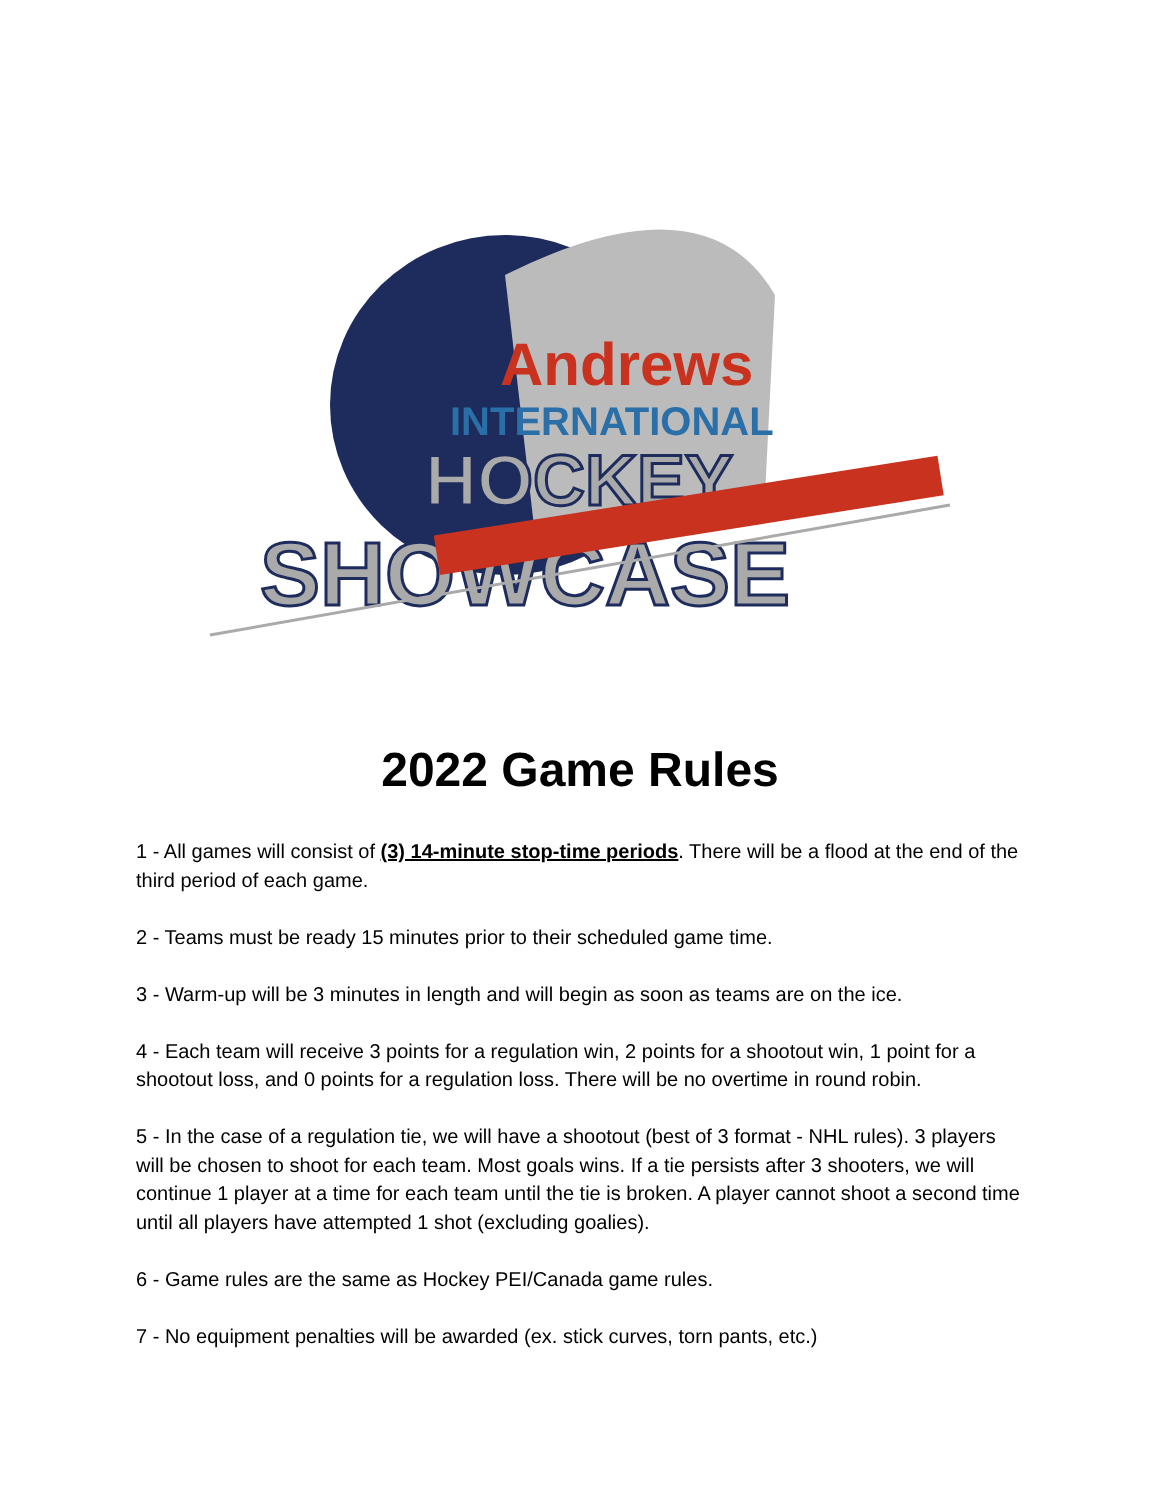Andrews
INTERNATIONAL
HOCKEY
SHOWCASE
2022 Game Rules
1 - All games will consist of (3) 14-minute stop-time periods. There will be a flood at the end of the third period of each game.
2 - Teams must be ready 15 minutes prior to their scheduled game time.
3 - Warm-up will be 3 minutes in length and will begin as soon as teams are on the ice.
4 - Each team will receive 3 points for a regulation win, 2 points for a shootout win, 1 point for a shootout loss, and 0 points for a regulation loss. There will be no overtime in round robin.
5 - In the case of a regulation tie, we will have a shootout (best of 3 format - NHL rules). 3 players will be chosen to shoot for each team. Most goals wins. If a tie persists after 3 shooters, we will continue 1 player at a time for each team until the tie is broken. A player cannot shoot a second time until all players have attempted 1 shot (excluding goalies).
6 - Game rules are the same as Hockey PEI/Canada game rules.
7 - No equipment penalties will be awarded (ex. stick curves, torn pants, etc.)